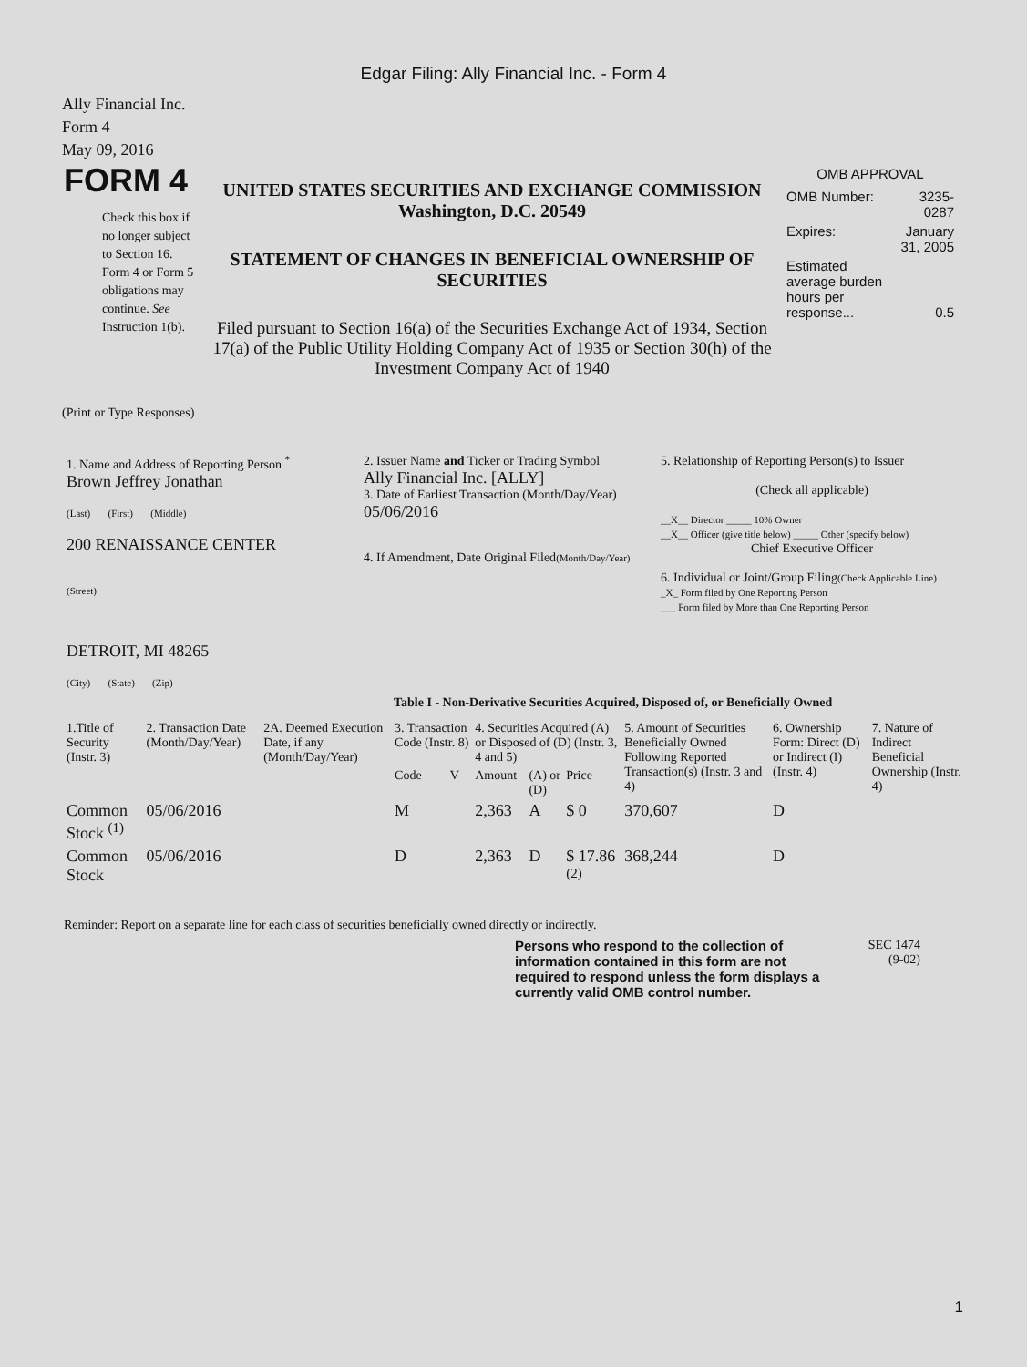Edgar Filing: Ally Financial Inc. - Form 4
Ally Financial Inc.
Form 4
May 09, 2016
FORM 4
Check this box if no longer subject to Section 16. Form 4 or Form 5 obligations may continue. See Instruction 1(b).
UNITED STATES SECURITIES AND EXCHANGE COMMISSION
Washington, D.C. 20549
STATEMENT OF CHANGES IN BENEFICIAL OWNERSHIP OF SECURITIES
Filed pursuant to Section 16(a) of the Securities Exchange Act of 1934, Section 17(a) of the Public Utility Holding Company Act of 1935 or Section 30(h) of the Investment Company Act of 1940
OMB APPROVAL
| OMB Number: | 3235-0287 |
| Expires: | January 31, 2005 |
| Estimated average burden hours per response... | 0.5 |
(Print or Type Responses)
| 1. Name and Address of Reporting Person <sup>*</sup> Brown Jeffrey Jonathan (Last) (First) (Middle) 200 RENAISSANCE CENTER (Street) DETROIT, MI 48265 (City) (State) (Zip) | 2. Issuer Name and Ticker or Trading Symbol Ally Financial Inc. [ALLY] 3. Date of Earliest Transaction (Month/Day/Year) 05/06/2016 4. If Amendment, Date Original Filed (Month/Day/Year) | 5. Relationship of Reporting Person(s) to Issuer (Check all applicable) __X__ Director _____ 10% Owner __X__ Officer (give title below) _____ Other (specify below) Chief Executive Officer 6. Individual or Joint/Group Filing (Check Applicable Line) _X_ Form filed by One Reporting Person ___ Form filed by More than One Reporting Person |
Table I - Non-Derivative Securities Acquired, Disposed of, or Beneficially Owned
| 1.Title of Security (Instr. 3) | 2. Transaction Date (Month/Day/Year) | 2A. Deemed Execution Date, if any (Month/Day/Year) | 3. Transaction Code (Instr. 8) | | 4. Securities Acquired (A) or Disposed of (D) (Instr. 3, 4 and 5) | | | 5. Amount of Securities Beneficially Owned Following Reported Transaction(s) (Instr. 3 and 4) | 6. Ownership Form: Direct (D) or Indirect (I) (Instr. 4) | 7. Nature of Indirect Beneficial Ownership (Instr. 4) |
| --- | --- | --- | --- | --- | --- | --- | --- | --- | --- | --- |
| | | | Code | V | Amount | (A) or (D) | Price | | | |
| Common Stock <sup>(1)</sup> | 05/06/2016 | | M | | 2,363 | A | $ 0 | 370,607 | D | |
| Common Stock | 05/06/2016 | | D | | 2,363 | D | $ 17.86 <sup>(2)</sup> | 368,244 | D | |
Reminder: Report on a separate line for each class of securities beneficially owned directly or indirectly.
Persons who respond to the collection of information contained in this form are not required to respond unless the form displays a currently valid OMB control number.
SEC 1474
(9-02)
1